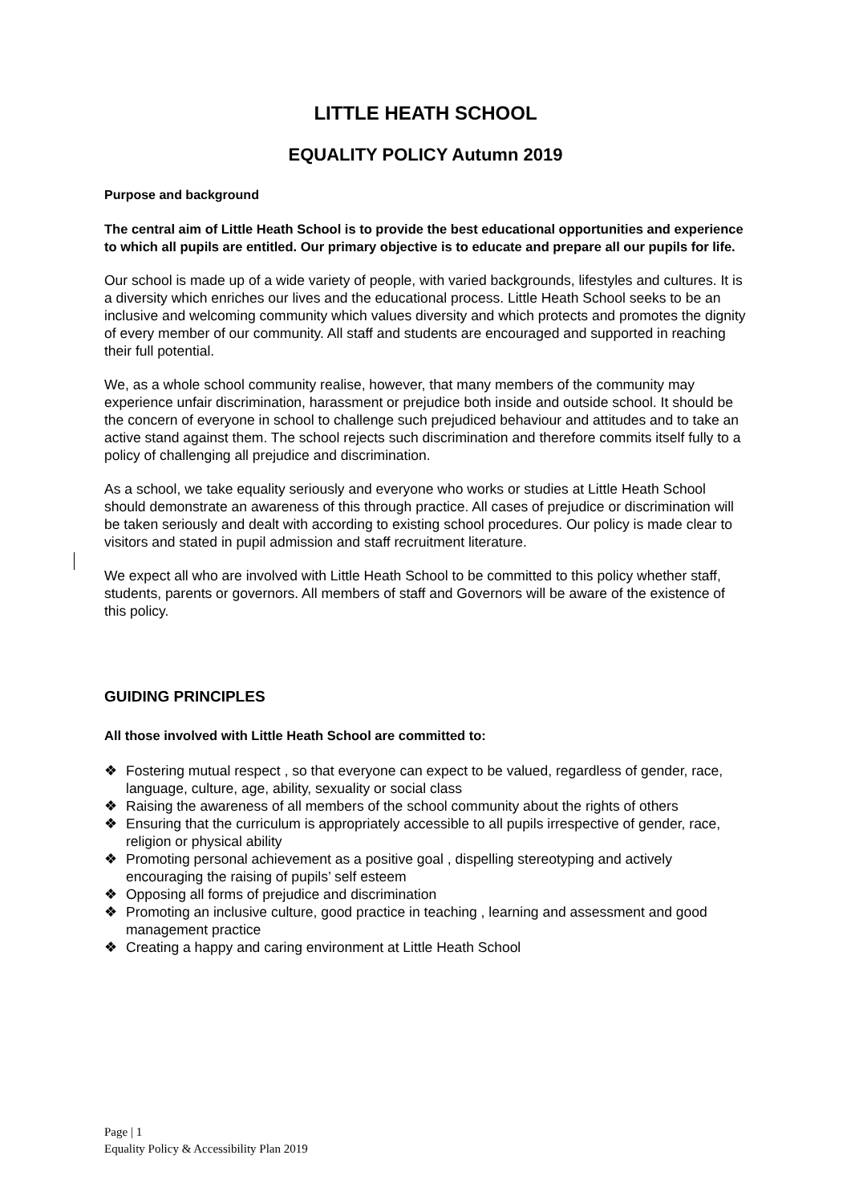LITTLE HEATH SCHOOL
EQUALITY POLICY Autumn 2019
Purpose and background
The central aim of Little Heath School is to provide the best educational opportunities and experience to which all pupils are entitled. Our primary objective is to educate and prepare all our pupils for life.
Our school is made up of a wide variety of people, with varied backgrounds, lifestyles and cultures. It is a diversity which enriches our lives and the educational process. Little Heath School seeks to be an inclusive and welcoming community which values diversity and which protects and promotes the dignity of every member of our community. All staff and students are encouraged and supported in reaching their full potential.
We, as a whole school community realise, however, that many members of the community may experience unfair discrimination, harassment or prejudice both inside and outside school. It should be the concern of everyone in school to challenge such prejudiced behaviour and attitudes and to take an active stand against them. The school rejects such discrimination and therefore commits itself fully to a policy of challenging all prejudice and discrimination.
As a school, we take equality seriously and everyone who works or studies at Little Heath School should demonstrate an awareness of this through practice. All cases of prejudice or discrimination will be taken seriously and dealt with according to existing school procedures. Our policy is made clear to visitors and stated in pupil admission and staff recruitment literature.
We expect all who are involved with Little Heath School to be committed to this policy whether staff, students, parents or governors. All members of staff and Governors will be aware of the existence of this policy.
GUIDING PRINCIPLES
All those involved with Little Heath School are committed to:
❖ Fostering mutual respect , so that everyone can expect to be valued, regardless of gender, race, language, culture, age, ability, sexuality or social class
❖ Raising the awareness of all members of the school community about the rights of others
❖ Ensuring that the curriculum is appropriately accessible to all pupils irrespective of gender, race, religion or physical ability
❖ Promoting personal achievement as a positive goal , dispelling stereotyping and actively encouraging the raising of pupils’ self esteem
❖ Opposing all forms of prejudice and discrimination
❖ Promoting an inclusive culture, good practice in teaching , learning and assessment and good management practice
❖ Creating a happy and caring environment at Little Heath School
Page | 1
Equality Policy & Accessibility Plan 2019